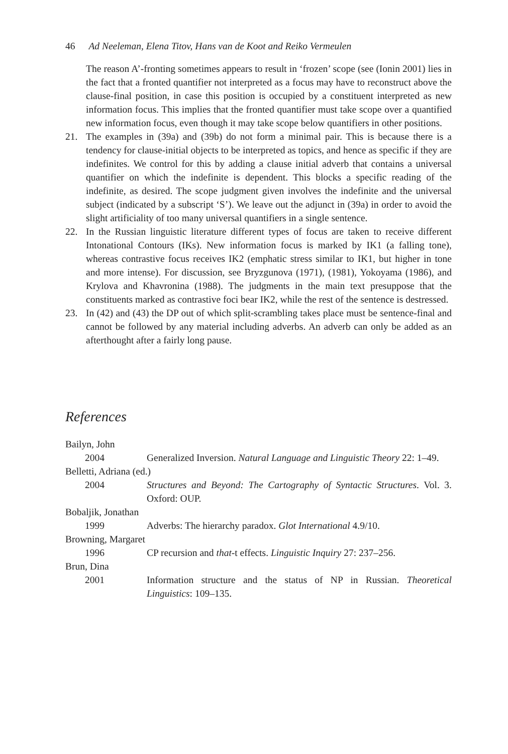46 Ad Neeleman, Elena Titov, Hans van de Koot and Reiko Vermeulen
The reason A’-fronting sometimes appears to result in ‘frozen’ scope (see (Ionin 2001) lies in the fact that a fronted quantifier not interpreted as a focus may have to reconstruct above the clause-final position, in case this position is occupied by a constituent interpreted as new information focus. This implies that the fronted quantifier must take scope over a quantified new information focus, even though it may take scope below quantifiers in other positions.
21. The examples in (39a) and (39b) do not form a minimal pair. This is because there is a tendency for clause-initial objects to be interpreted as topics, and hence as specific if they are indefinites. We control for this by adding a clause initial adverb that contains a universal quantifier on which the indefinite is dependent. This blocks a specific reading of the indefinite, as desired. The scope judgment given involves the indefinite and the universal subject (indicated by a subscript ‘S’). We leave out the adjunct in (39a) in order to avoid the slight artificiality of too many universal quantifiers in a single sentence.
22. In the Russian linguistic literature different types of focus are taken to receive different Intonational Contours (IKs). New information focus is marked by IK1 (a falling tone), whereas contrastive focus receives IK2 (emphatic stress similar to IK1, but higher in tone and more intense). For discussion, see Bryzgunova (1971), (1981), Yokoyama (1986), and Krylova and Khavronina (1988). The judgments in the main text presuppose that the constituents marked as contrastive foci bear IK2, while the rest of the sentence is destressed.
23. In (42) and (43) the DP out of which split-scrambling takes place must be sentence-final and cannot be followed by any material including adverbs. An adverb can only be added as an afterthought after a fairly long pause.
References
Bailyn, John
2004 Generalized Inversion. Natural Language and Linguistic Theory 22: 1–49.
Belletti, Adriana (ed.)
2004 Structures and Beyond: The Cartography of Syntactic Structures. Vol. 3. Oxford: OUP.
Bobaljik, Jonathan
1999 Adverbs: The hierarchy paradox. Glot International 4.9/10.
Browning, Margaret
1996 CP recursion and that-t effects. Linguistic Inquiry 27: 237–256.
Brun, Dina
2001 Information structure and the status of NP in Russian. Theoretical Linguistics: 109–135.